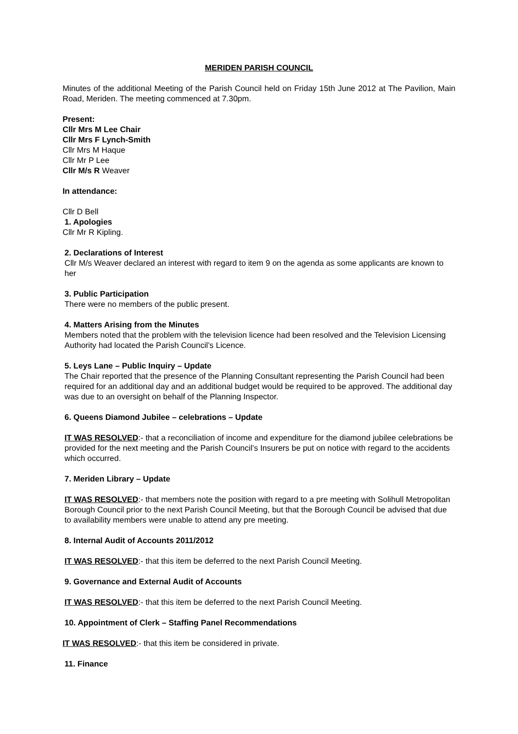MERIDEN PARISH COUNCIL
Minutes of the additional Meeting of the Parish Council held on Friday 15th June 2012 at The Pavilion, Main Road, Meriden. The meeting commenced at 7.30pm.
Present:
Cllr Mrs M Lee Chair
Cllr Mrs F Lynch-Smith
Cllr Mrs M Haque
Cllr Mr P Lee
Cllr M/s R Weaver
In attendance:
Cllr D Bell
1. Apologies
Cllr Mr R Kipling.
2. Declarations of Interest
Cllr M/s Weaver declared an interest with regard to item 9 on the agenda as some applicants are known to her
3. Public Participation
There were no members of the public present.
4. Matters Arising from the Minutes
Members noted that the problem with the television licence had been resolved and the Television Licensing Authority had located the Parish Council’s Licence.
5. Leys Lane – Public Inquiry – Update
The Chair reported that the presence of the Planning Consultant representing the Parish Council had been required for an additional day and an additional budget would be required to be approved. The additional day was due to an oversight on behalf of the Planning Inspector.
6. Queens Diamond Jubilee – celebrations – Update
IT WAS RESOLVED:- that a reconciliation of income and expenditure for the diamond jubilee celebrations be provided for the next meeting and the Parish Council’s Insurers be put on notice with regard to the accidents which occurred.
7. Meriden Library – Update
IT WAS RESOLVED:- that members note the position with regard to a pre meeting with Solihull Metropolitan Borough Council prior to the next Parish Council Meeting, but that the Borough Council be advised that due to availability members were unable to attend any pre meeting.
8. Internal Audit of Accounts 2011/2012
IT WAS RESOLVED:- that this item be deferred to the next Parish Council Meeting.
9. Governance and External Audit of Accounts
IT WAS RESOLVED:- that this item be deferred to the next Parish Council Meeting.
10. Appointment of Clerk – Staffing Panel Recommendations
IT WAS RESOLVED:- that this item be considered in private.
11. Finance